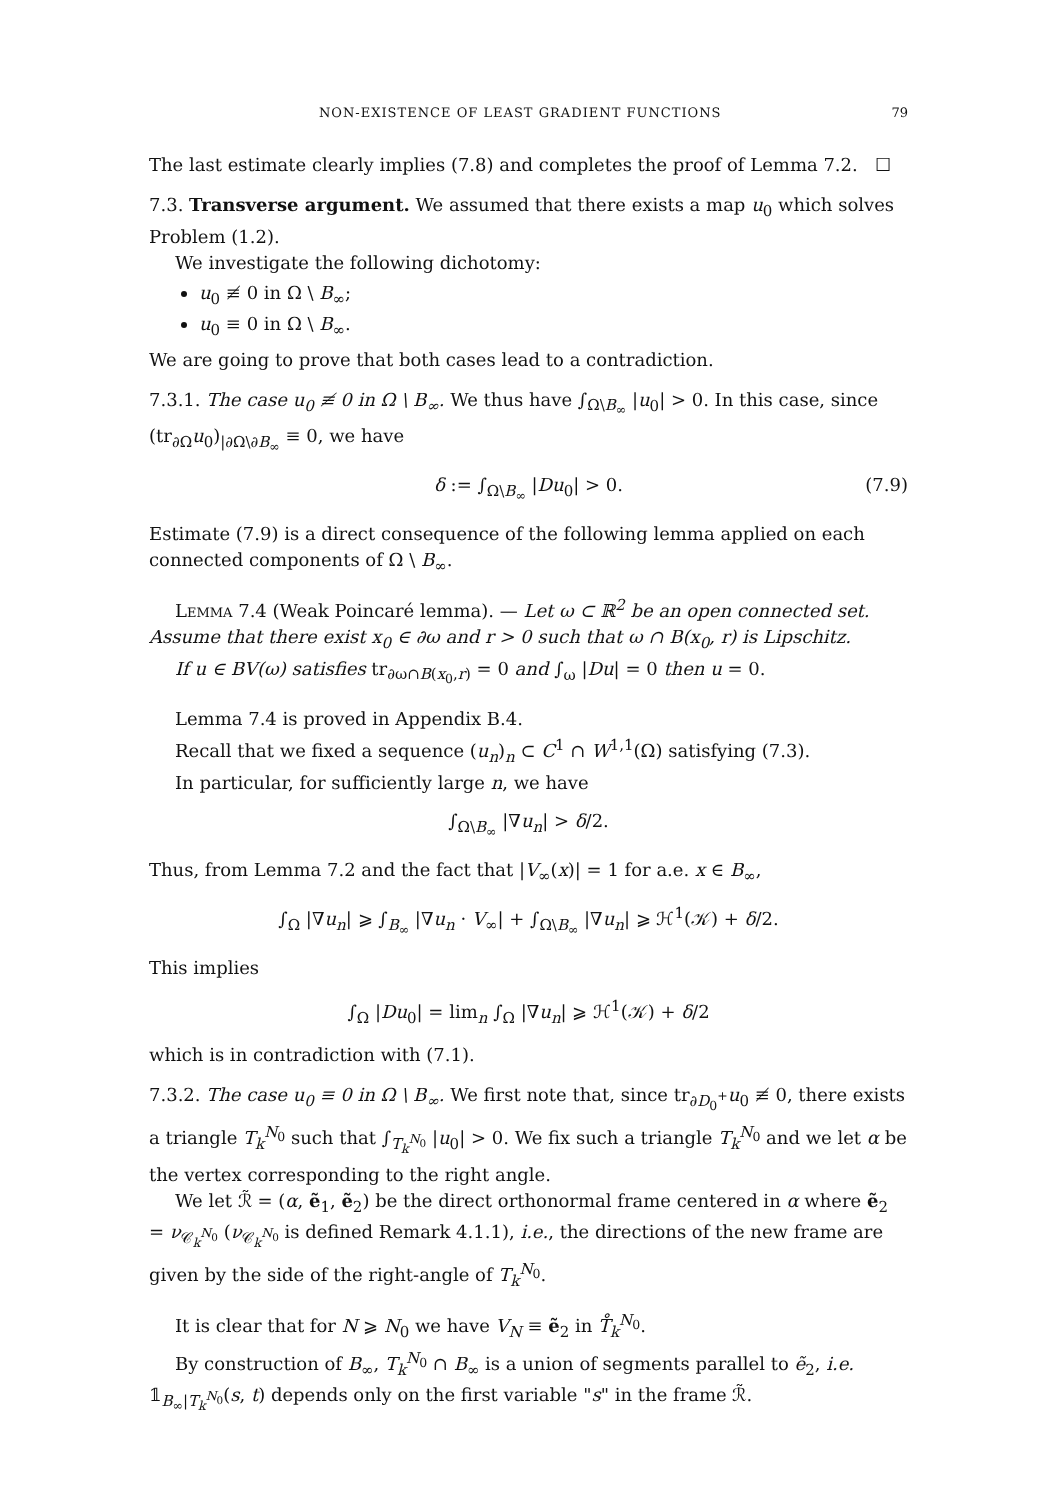NON-EXISTENCE OF LEAST GRADIENT FUNCTIONS 79
The last estimate clearly implies (7.8) and completes the proof of Lemma 7.2. ☐
7.3. Transverse argument. We assumed that there exists a map u<sub>0</sub> which solves Problem (1.2).
We investigate the following dichotomy:
u<sub>0</sub> ≢ 0 in Ω \ B<sub>∞</sub>;
u<sub>0</sub> ≡ 0 in Ω \ B<sub>∞</sub>.
We are going to prove that both cases lead to a contradiction.
7.3.1. The case u<sub>0</sub> ≢ 0 in Ω \ B<sub>∞</sub>. We thus have ∫<sub>Ω\B<sub>∞</sub></sub> |u<sub>0</sub>| > 0. In this case, since (tr<sub>∂Ω</sub>u<sub>0</sub>)<sub>|∂Ω\∂B<sub>∞</sub></sub> ≡ 0, we have
δ := ∫<sub>Ω\B<sub>∞</sub></sub> |Du<sub>0</sub>| > 0. (7.9)
Estimate (7.9) is a direct consequence of the following lemma applied on each connected components of Ω \ B<sub>∞</sub>.
Lemma 7.4 (Weak Poincaré lemma). — Let ω ⊂ ℝ<sup>2</sup> be an open connected set. Assume that there exist x<sub>0</sub> ∈ ∂ω and r > 0 such that ω ∩ B(x<sub>0</sub>, r) is Lipschitz.
If u ∈ BV(ω) satisfies tr<sub>∂ω∩B(x<sub>0</sub>,r)</sub> = 0 and ∫<sub>ω</sub> |Du| = 0 then u = 0.
Lemma 7.4 is proved in Appendix B.4.
Recall that we fixed a sequence (u<sub>n</sub>)<sub>n</sub> ⊂ C<sup>1</sup> ∩ W<sup>1,1</sup>(Ω) satisfying (7.3).
In particular, for sufficiently large n, we have
∫<sub>Ω\B<sub>∞</sub></sub> |∇u<sub>n</sub>| > δ/2.
Thus, from Lemma 7.2 and the fact that |V<sub>∞</sub>(x)| = 1 for a.e. x ∈ B<sub>∞</sub>,
∫<sub>Ω</sub> |∇u<sub>n</sub>| ⩾ ∫<sub>B<sub>∞</sub></sub> |∇u<sub>n</sub> · V<sub>∞</sub>| + ∫<sub>Ω\B<sub>∞</sub></sub> |∇u<sub>n</sub>| ⩾ ℋ<sup>1</sup>(𝒦) + δ/2.
This implies
∫<sub>Ω</sub> |Du<sub>0</sub>| = lim<sub>n</sub> ∫<sub>Ω</sub> |∇u<sub>n</sub>| ⩾ ℋ<sup>1</sup>(𝒦) + δ/2
which is in contradiction with (7.1).
7.3.2. The case u<sub>0</sub> ≡ 0 in Ω \ B<sub>∞</sub>. We first note that, since tr<sub>∂D<sub>0</sub><sup>+</sup></sub>u<sub>0</sub> ≢ 0, there exists a triangle T<sub>k</sub><sup>N<sub>0</sub></sup> such that ∫<sub>T<sub>k</sub><sup>N<sub>0</sub></sup></sub> |u<sub>0</sub>| > 0. We fix such a triangle T<sub>k</sub><sup>N<sub>0</sub></sup> and we let α be the vertex corresponding to the right angle.
We let ℛ̃ = (α, ẽ<sub>1</sub>, ẽ<sub>2</sub>) be the direct orthonormal frame centered in α where ẽ<sub>2</sub> = ν<sub>𝒞<sub>k</sub><sup>N<sub>0</sub></sup></sub> (ν<sub>𝒞<sub>k</sub><sup>N<sub>0</sub></sup></sub> is defined Remark 4.1.1), i.e., the directions of the new frame are given by the side of the right-angle of T<sub>k</sub><sup>N<sub>0</sub></sup>.
It is clear that for N ⩾ N<sub>0</sub> we have V<sub>N</sub> ≡ ẽ<sub>2</sub> in T̊<sub>k</sub><sup>N<sub>0</sub></sup>.
By construction of B<sub>∞</sub>, T<sub>k</sub><sup>N<sub>0</sub></sup> ∩ B<sub>∞</sub> is a union of segments parallel to ẽ<sub>2</sub>, i.e. 𝟙<sub>B<sub>∞</sub>|T<sub>k</sub><sup>N<sub>0</sub></sup></sub>(s, t) depends only on the first variable "s" in the frame ℛ̃.